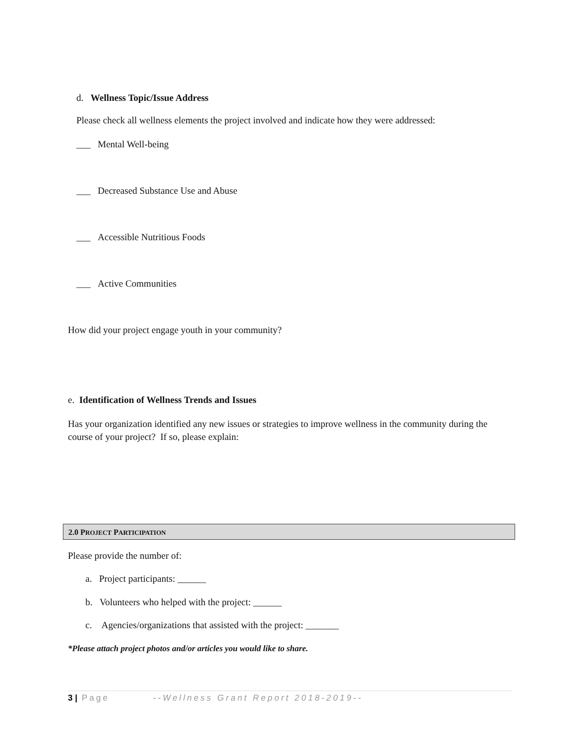d. Wellness Topic/Issue Address
Please check all wellness elements the project involved and indicate how they were addressed:
___ Mental Well-being
___ Decreased Substance Use and Abuse
___ Accessible Nutritious Foods
___ Active Communities
How did your project engage youth in your community?
e. Identification of Wellness Trends and Issues
Has your organization identified any new issues or strategies to improve wellness in the community during the course of your project? If so, please explain:
2.0 PROJECT PARTICIPATION
Please provide the number of:
a. Project participants: ______
b. Volunteers who helped with the project: ______
c. Agencies/organizations that assisted with the project: _______
*Please attach project photos and/or articles you would like to share.
3 | Page --Wellness Grant Report 2018-2019--